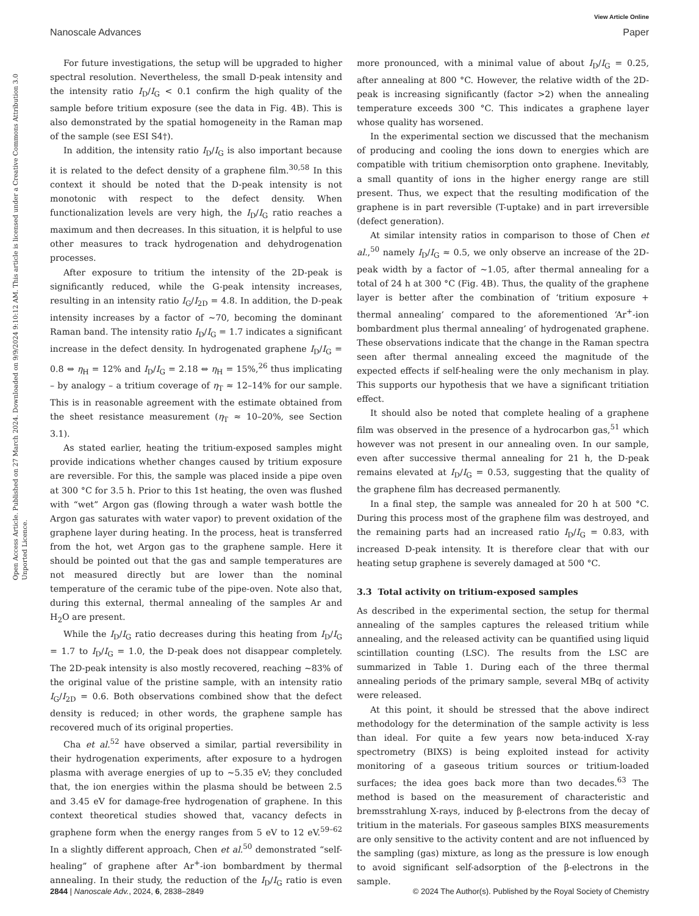View Article Online
Nanoscale Advances Paper
Open Access Article. Published on 27 March 2024. Downloaded on 9/9/2024 9:10:12 AM. This article is licensed under a Creative Commons Attribution 3.0 Unported Licence.
For future investigations, the setup will be upgraded to higher spectral resolution. Nevertheless, the small D-peak intensity and the intensity ratio I<sub>D</sub>/I<sub>G</sub> < 0.1 confirm the high quality of the sample before tritium exposure (see the data in Fig. 4B). This is also demonstrated by the spatial homogeneity in the Raman map of the sample (see ESI S4†).
In addition, the intensity ratio I<sub>D</sub>/I<sub>G</sub> is also important because it is related to the defect density of a graphene film.<sup>30,58</sup> In this context it should be noted that the D-peak intensity is not monotonic with respect to the defect density. When functionalization levels are very high, the I<sub>D</sub>/I<sub>G</sub> ratio reaches a maximum and then decreases. In this situation, it is helpful to use other measures to track hydrogenation and dehydrogenation processes.
After exposure to tritium the intensity of the 2D-peak is significantly reduced, while the G-peak intensity increases, resulting in an intensity ratio I<sub>G</sub>/I<sub>2D</sub> = 4.8. In addition, the D-peak intensity increases by a factor of ∼70, becoming the dominant Raman band. The intensity ratio I<sub>D</sub>/I<sub>G</sub> = 1.7 indicates a significant increase in the defect density. In hydrogenated graphene I<sub>D</sub>/I<sub>G</sub> = 0.8 ⇔ η<sub>H</sub> = 12% and I<sub>D</sub>/I<sub>G</sub> = 2.18 ⇔ η<sub>H</sub> = 15%,<sup>26</sup> thus implicating – by analogy – a tritium coverage of η<sub>T</sub> ≈ 12–14% for our sample. This is in reasonable agreement with the estimate obtained from the sheet resistance measurement (η<sub>T</sub> ≈ 10–20%, see Section 3.1).
As stated earlier, heating the tritium-exposed samples might provide indications whether changes caused by tritium exposure are reversible. For this, the sample was placed inside a pipe oven at 300 °C for 3.5 h. Prior to this 1st heating, the oven was flushed with “wet” Argon gas (flowing through a water wash bottle the Argon gas saturates with water vapor) to prevent oxidation of the graphene layer during heating. In the process, heat is transferred from the hot, wet Argon gas to the graphene sample. Here it should be pointed out that the gas and sample temperatures are not measured directly but are lower than the nominal temperature of the ceramic tube of the pipe-oven. Note also that, during this external, thermal annealing of the samples Ar and H<sub>2</sub>O are present.
While the I<sub>D</sub>/I<sub>G</sub> ratio decreases during this heating from I<sub>D</sub>/I<sub>G</sub> = 1.7 to I<sub>D</sub>/I<sub>G</sub> = 1.0, the D-peak does not disappear completely. The 2D-peak intensity is also mostly recovered, reaching ∼83% of the original value of the pristine sample, with an intensity ratio I<sub>G</sub>/I<sub>2D</sub> = 0.6. Both observations combined show that the defect density is reduced; in other words, the graphene sample has recovered much of its original properties.
Cha et al.<sup>52</sup> have observed a similar, partial reversibility in their hydrogenation experiments, after exposure to a hydrogen plasma with average energies of up to ∼5.35 eV; they concluded that, the ion energies within the plasma should be between 2.5 and 3.45 eV for damage-free hydrogenation of graphene. In this context theoretical studies showed that, vacancy defects in graphene form when the energy ranges from 5 eV to 12 eV.<sup>59–62</sup> In a slightly different approach, Chen et al.<sup>50</sup> demonstrated “self-healing” of graphene after Ar<sup>+</sup>-ion bombardment by thermal annealing. In their study, the reduction of the I<sub>D</sub>/I<sub>G</sub> ratio is even more pronounced, with a minimal value of about I<sub>D</sub>/I<sub>G</sub> = 0.25, after annealing at 800 °C. However, the relative width of the 2D-peak is increasing significantly (factor >2) when the annealing temperature exceeds 300 °C. This indicates a graphene layer whose quality has worsened.
In the experimental section we discussed that the mechanism of producing and cooling the ions down to energies which are compatible with tritium chemisorption onto graphene. Inevitably, a small quantity of ions in the higher energy range are still present. Thus, we expect that the resulting modification of the graphene is in part reversible (T-uptake) and in part irreversible (defect generation).
At similar intensity ratios in comparison to those of Chen et al.,<sup>50</sup> namely I<sub>D</sub>/I<sub>G</sub> ≈ 0.5, we only observe an increase of the 2D-peak width by a factor of ∼1.05, after thermal annealing for a total of 24 h at 300 °C (Fig. 4B). Thus, the quality of the graphene layer is better after the combination of ‘tritium exposure + thermal annealing’ compared to the aforementioned ‘Ar<sup>+</sup>-ion bombardment plus thermal annealing’ of hydrogenated graphene. These observations indicate that the change in the Raman spectra seen after thermal annealing exceed the magnitude of the expected effects if self-healing were the only mechanism in play. This supports our hypothesis that we have a significant tritiation effect.
It should also be noted that complete healing of a graphene film was observed in the presence of a hydrocarbon gas,<sup>51</sup> which however was not present in our annealing oven. In our sample, even after successive thermal annealing for 21 h, the D-peak remains elevated at I<sub>D</sub>/I<sub>G</sub> = 0.53, suggesting that the quality of the graphene film has decreased permanently.
In a final step, the sample was annealed for 20 h at 500 °C. During this process most of the graphene film was destroyed, and the remaining parts had an increased ratio I<sub>D</sub>/I<sub>G</sub> = 0.83, with increased D-peak intensity. It is therefore clear that with our heating setup graphene is severely damaged at 500 °C.
3.3 Total activity on tritium-exposed samples
As described in the experimental section, the setup for thermal annealing of the samples captures the released tritium while annealing, and the released activity can be quantified using liquid scintillation counting (LSC). The results from the LSC are summarized in Table 1. During each of the three thermal annealing periods of the primary sample, several MBq of activity were released.
At this point, it should be stressed that the above indirect methodology for the determination of the sample activity is less than ideal. For quite a few years now beta-induced X-ray spectrometry (BIXS) is being exploited instead for activity monitoring of a gaseous tritium sources or tritium-loaded surfaces; the idea goes back more than two decades.<sup>63</sup> The method is based on the measurement of characteristic and bremsstrahlung X-rays, induced by β-electrons from the decay of tritium in the materials. For gaseous samples BIXS measurements are only sensitive to the activity content and are not influenced by the sampling (gas) mixture, as long as the pressure is low enough to avoid significant self-adsorption of the β-electrons in the sample.
2844 | Nanoscale Adv., 2024, 6, 2838–2849 © 2024 The Author(s). Published by the Royal Society of Chemistry